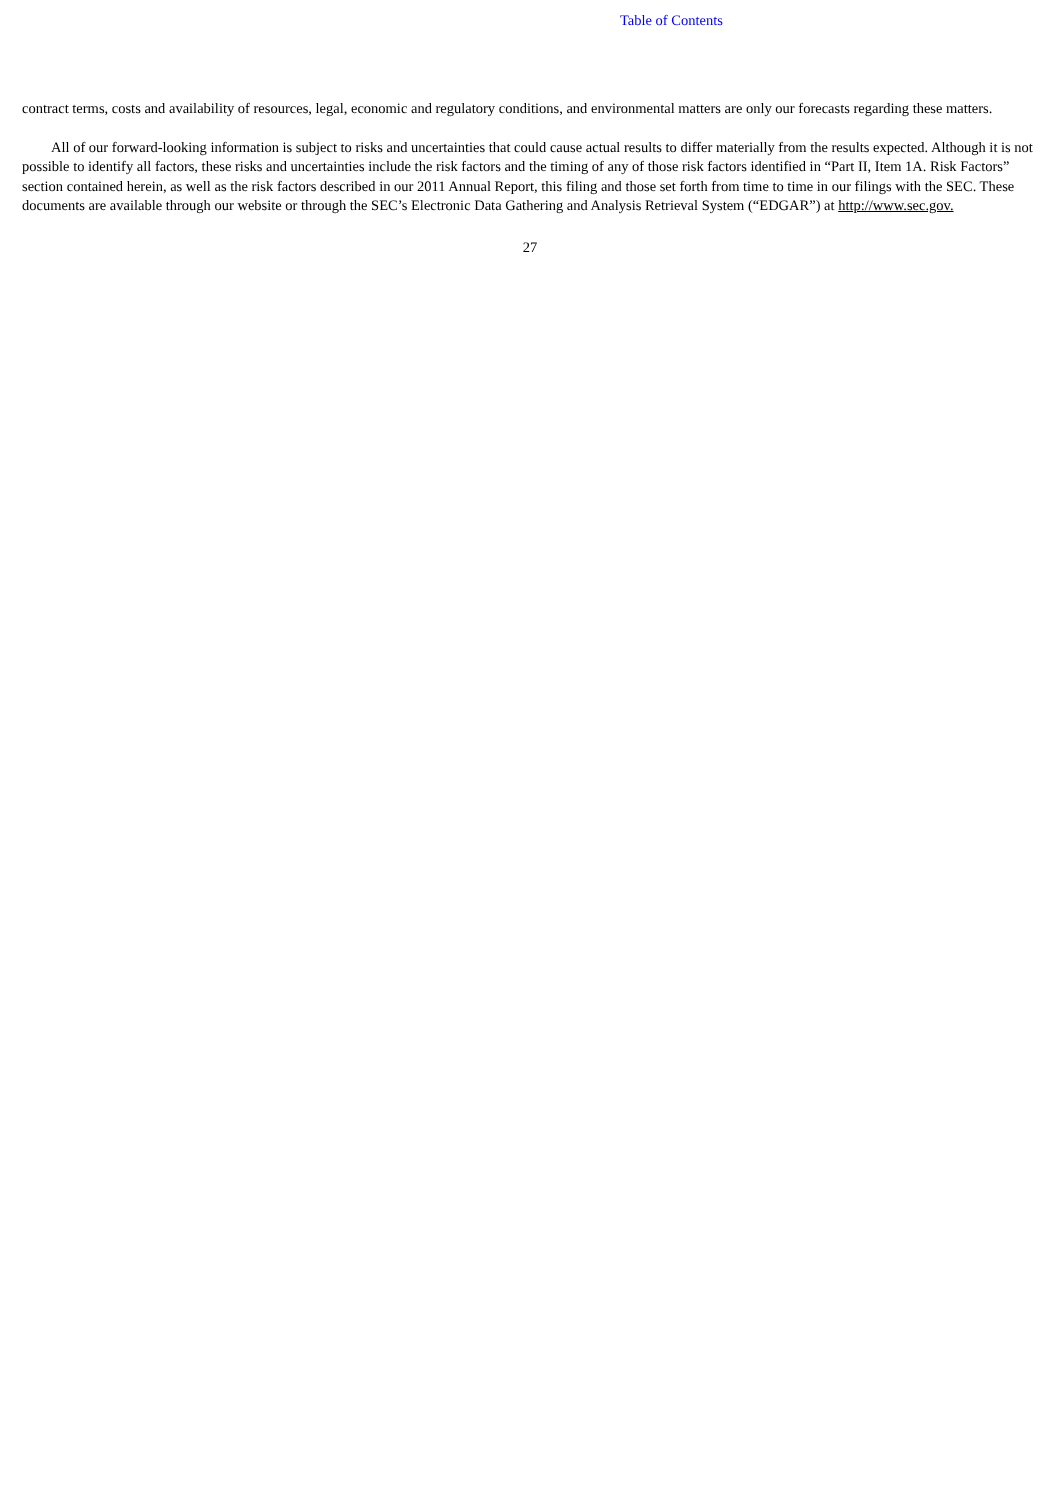Table of Contents
contract terms, costs and availability of resources, legal, economic and regulatory conditions, and environmental matters are only our forecasts regarding these matters.
All of our forward-looking information is subject to risks and uncertainties that could cause actual results to differ materially from the results expected. Although it is not possible to identify all factors, these risks and uncertainties include the risk factors and the timing of any of those risk factors identified in “Part II, Item 1A. Risk Factors” section contained herein, as well as the risk factors described in our 2011 Annual Report, this filing and those set forth from time to time in our filings with the SEC. These documents are available through our website or through the SEC’s Electronic Data Gathering and Analysis Retrieval System (“EDGAR”) at http://www.sec.gov.
27